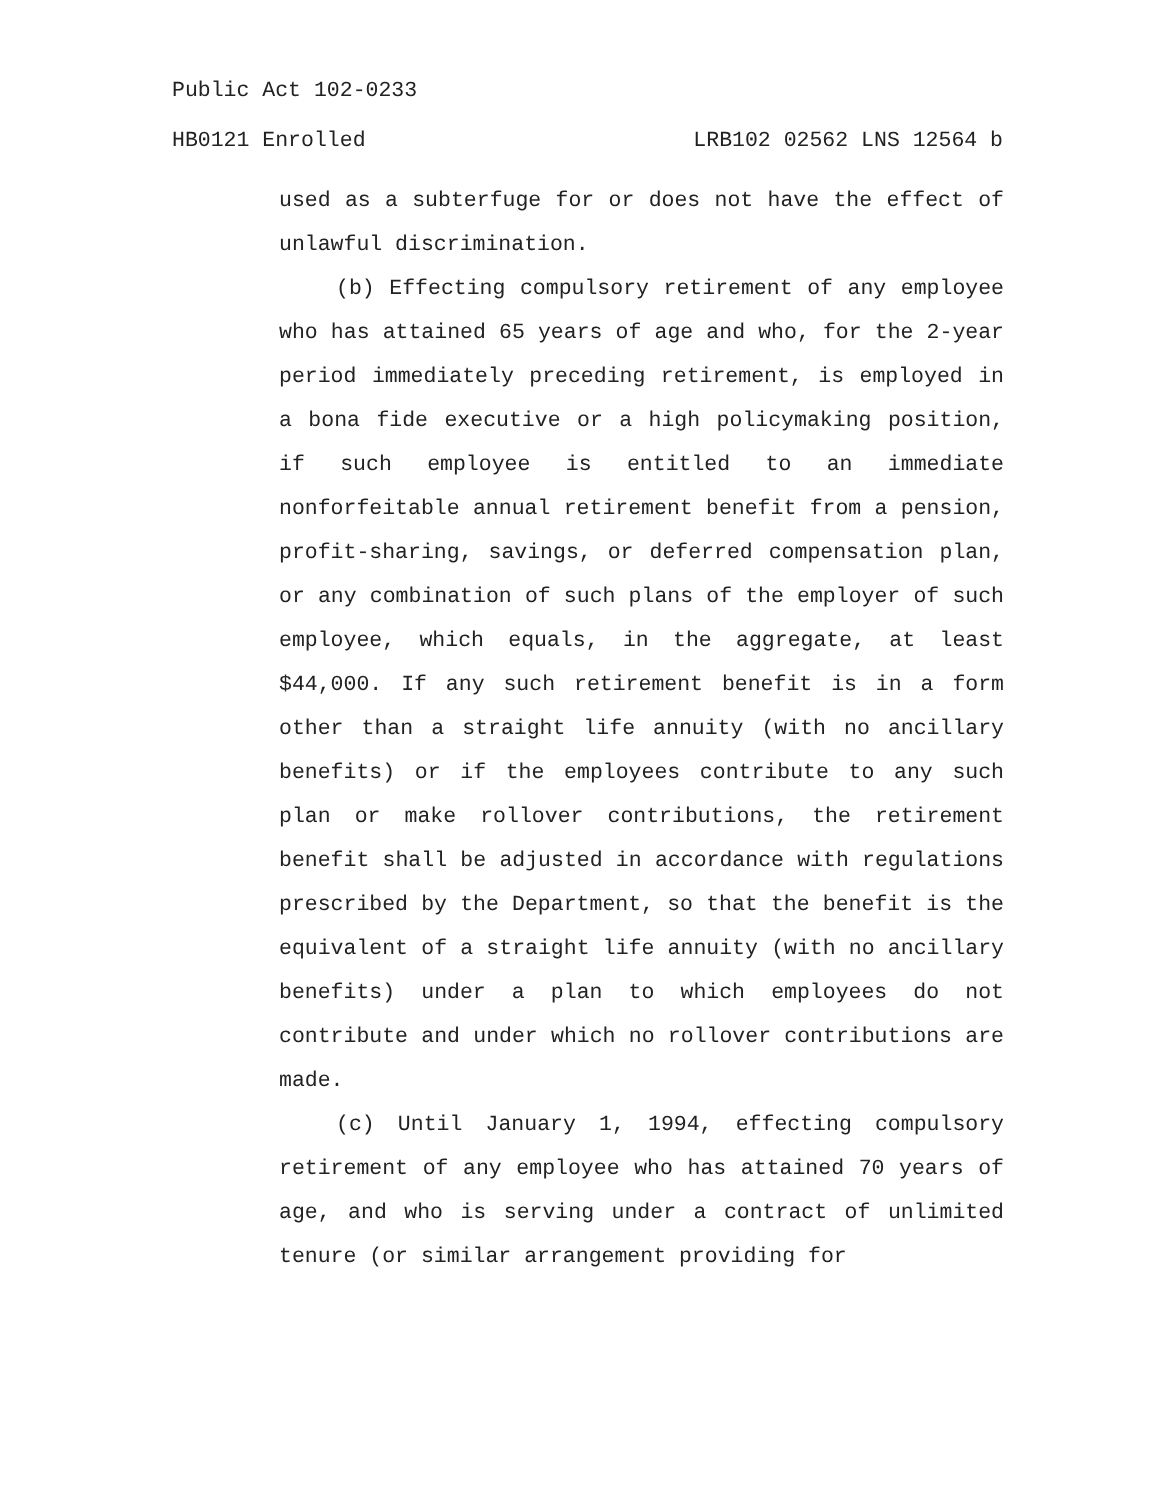Public Act 102-0233
HB0121 Enrolled LRB102 02562 LNS 12564 b
used as a subterfuge for or does not have the effect of unlawful discrimination.
(b) Effecting compulsory retirement of any employee who has attained 65 years of age and who, for the 2-year period immediately preceding retirement, is employed in a bona fide executive or a high policymaking position, if such employee is entitled to an immediate nonforfeitable annual retirement benefit from a pension, profit-sharing, savings, or deferred compensation plan, or any combination of such plans of the employer of such employee, which equals, in the aggregate, at least $44,000. If any such retirement benefit is in a form other than a straight life annuity (with no ancillary benefits) or if the employees contribute to any such plan or make rollover contributions, the retirement benefit shall be adjusted in accordance with regulations prescribed by the Department, so that the benefit is the equivalent of a straight life annuity (with no ancillary benefits) under a plan to which employees do not contribute and under which no rollover contributions are made.
(c) Until January 1, 1994, effecting compulsory retirement of any employee who has attained 70 years of age, and who is serving under a contract of unlimited tenure (or similar arrangement providing for